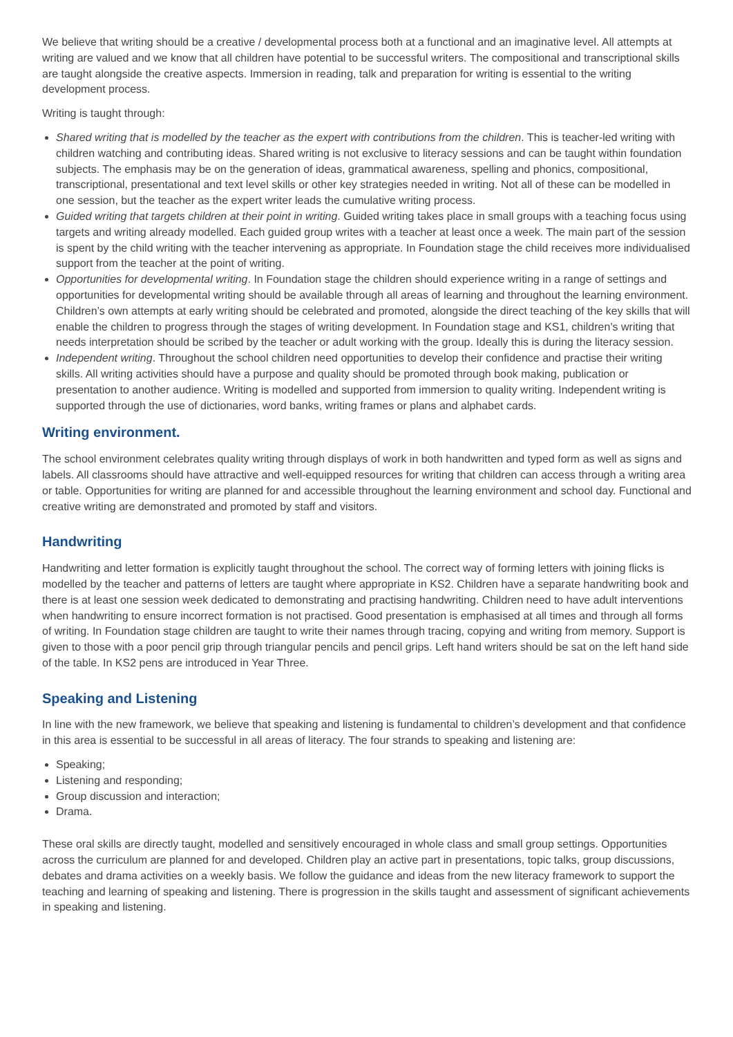We believe that writing should be a creative / developmental process both at a functional and an imaginative level. All attempts at writing are valued and we know that all children have potential to be successful writers. The compositional and transcriptional skills are taught alongside the creative aspects. Immersion in reading, talk and preparation for writing is essential to the writing development process.
Writing is taught through:
Shared writing that is modelled by the teacher as the expert with contributions from the children. This is teacher-led writing with children watching and contributing ideas. Shared writing is not exclusive to literacy sessions and can be taught within foundation subjects. The emphasis may be on the generation of ideas, grammatical awareness, spelling and phonics, compositional, transcriptional, presentational and text level skills or other key strategies needed in writing. Not all of these can be modelled in one session, but the teacher as the expert writer leads the cumulative writing process.
Guided writing that targets children at their point in writing. Guided writing takes place in small groups with a teaching focus using targets and writing already modelled. Each guided group writes with a teacher at least once a week. The main part of the session is spent by the child writing with the teacher intervening as appropriate. In Foundation stage the child receives more individualised support from the teacher at the point of writing.
Opportunities for developmental writing. In Foundation stage the children should experience writing in a range of settings and opportunities for developmental writing should be available through all areas of learning and throughout the learning environment. Children’s own attempts at early writing should be celebrated and promoted, alongside the direct teaching of the key skills that will enable the children to progress through the stages of writing development. In Foundation stage and KS1, children’s writing that needs interpretation should be scribed by the teacher or adult working with the group. Ideally this is during the literacy session.
Independent writing. Throughout the school children need opportunities to develop their confidence and practise their writing skills. All writing activities should have a purpose and quality should be promoted through book making, publication or presentation to another audience. Writing is modelled and supported from immersion to quality writing. Independent writing is supported through the use of dictionaries, word banks, writing frames or plans and alphabet cards.
Writing environment.
The school environment celebrates quality writing through displays of work in both handwritten and typed form as well as signs and labels. All classrooms should have attractive and well-equipped resources for writing that children can access through a writing area or table. Opportunities for writing are planned for and accessible throughout the learning environment and school day. Functional and creative writing are demonstrated and promoted by staff and visitors.
Handwriting
Handwriting and letter formation is explicitly taught throughout the school. The correct way of forming letters with joining flicks is modelled by the teacher and patterns of letters are taught where appropriate in KS2. Children have a separate handwriting book and there is at least one session week dedicated to demonstrating and practising handwriting. Children need to have adult interventions when handwriting to ensure incorrect formation is not practised. Good presentation is emphasised at all times and through all forms of writing. In Foundation stage children are taught to write their names through tracing, copying and writing from memory. Support is given to those with a poor pencil grip through triangular pencils and pencil grips. Left hand writers should be sat on the left hand side of the table. In KS2 pens are introduced in Year Three.
Speaking and Listening
In line with the new framework, we believe that speaking and listening is fundamental to children’s development and that confidence in this area is essential to be successful in all areas of literacy. The four strands to speaking and listening are:
Speaking;
Listening and responding;
Group discussion and interaction;
Drama.
These oral skills are directly taught, modelled and sensitively encouraged in whole class and small group settings. Opportunities across the curriculum are planned for and developed. Children play an active part in presentations, topic talks, group discussions, debates and drama activities on a weekly basis. We follow the guidance and ideas from the new literacy framework to support the teaching and learning of speaking and listening. There is progression in the skills taught and assessment of significant achievements in speaking and listening.